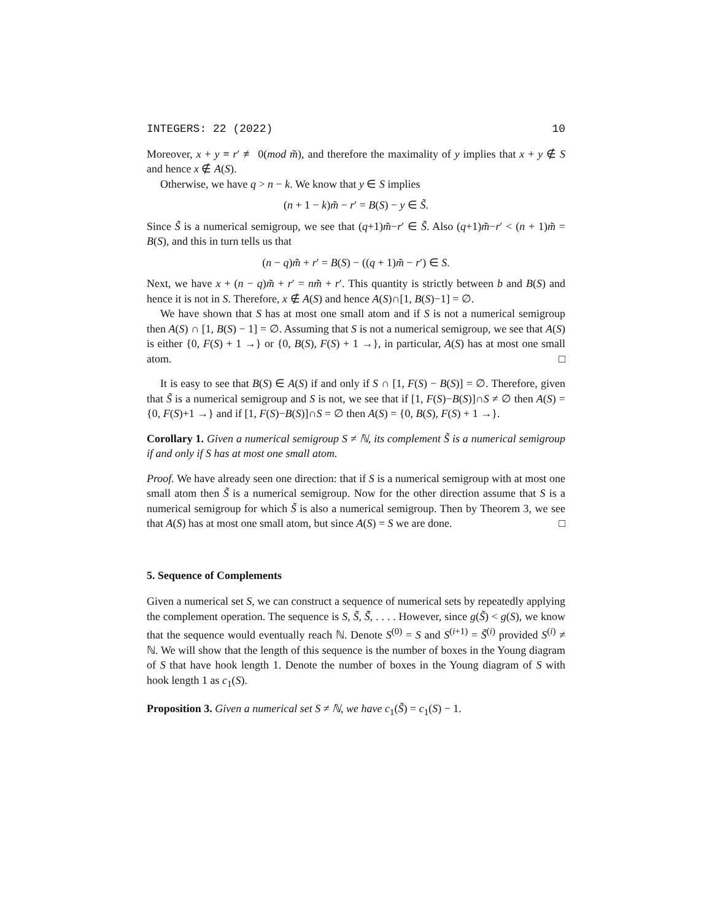INTEGERS: 22 (2022) 10
Moreover, x + y ≡ r′ ≢ 0(mod m̃), and therefore the maximality of y implies that x + y ∉ S and hence x ∉ A(S).
Otherwise, we have q > n − k. We know that y ∈ S implies
(n + 1 − k)m̃ − r′ = B(S) − y ∈ S̃.
Since S̃ is a numerical semigroup, we see that (q+1)m̃−r′ ∈ S̃. Also (q+1)m̃−r′ < (n + 1)m̃ = B(S), and this in turn tells us that
(n − q)m̃ + r′ = B(S) − ((q + 1)m̃ − r′) ∈ S.
Next, we have x + (n − q)m̃ + r′ = nm̃ + r′. This quantity is strictly between b and B(S) and hence it is not in S. Therefore, x ∉ A(S) and hence A(S)∩[1, B(S)−1] = ∅.
We have shown that S has at most one small atom and if S is not a numerical semigroup then A(S) ∩ [1, B(S) − 1] = ∅. Assuming that S is not a numerical semigroup, we see that A(S) is either {0, F(S) + 1 →} or {0, B(S), F(S) + 1 →}, in particular, A(S) has at most one small atom. □
It is easy to see that B(S) ∈ A(S) if and only if S ∩ [1, F(S) − B(S)] = ∅. Therefore, given that S̃ is a numerical semigroup and S is not, we see that if [1, F(S)−B(S)]∩S ≠ ∅ then A(S) = {0, F(S)+1 →} and if [1, F(S)−B(S)]∩S = ∅ then A(S) = {0, B(S), F(S) + 1 →}.
Corollary 1. Given a numerical semigroup S ≠ ℕ, its complement S̃ is a numerical semigroup if and only if S has at most one small atom.
Proof. We have already seen one direction: that if S is a numerical semigroup with at most one small atom then S̃ is a numerical semigroup. Now for the other direction assume that S is a numerical semigroup for which S̃ is also a numerical semigroup. Then by Theorem 3, we see that A(S) has at most one small atom, but since A(S) = S we are done. □
5. Sequence of Complements
Given a numerical set S, we can construct a sequence of numerical sets by repeatedly applying the complement operation. The sequence is S, S̃, S̃̃, . . . . However, since g(S̃) < g(S), we know that the sequence would eventually reach ℕ. Denote S<sup>(0)</sup> = S and S<sup>(i+1)</sup> = S̃<sup>(i)</sup> provided S<sup>(i)</sup> ≠ ℕ. We will show that the length of this sequence is the number of boxes in the Young diagram of S that have hook length 1. Denote the number of boxes in the Young diagram of S with hook length 1 as c<sub>1</sub>(S).
Proposition 3. Given a numerical set S ≠ ℕ, we have c<sub>1</sub>(S̃) = c<sub>1</sub>(S) − 1.